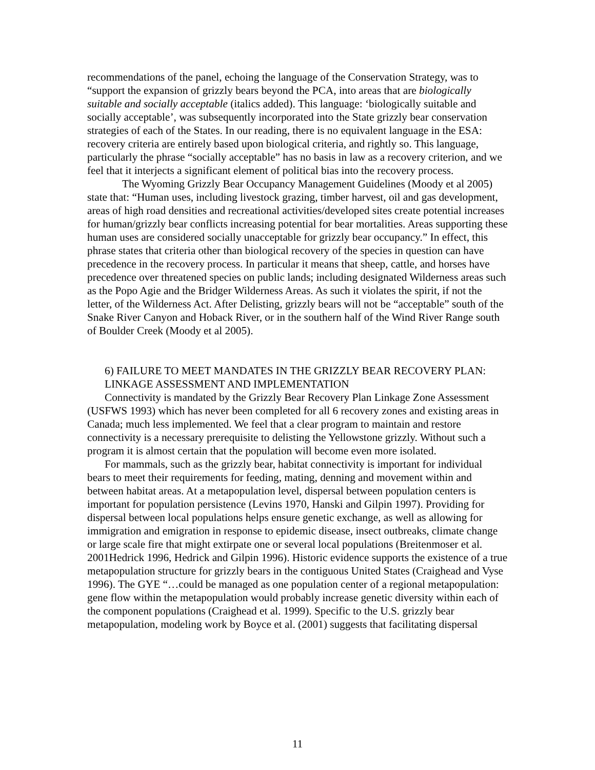recommendations of the panel, echoing the language of the Conservation Strategy, was to “support the expansion of grizzly bears beyond the PCA, into areas that are biologically suitable and socially acceptable (italics added). This language: ‘biologically suitable and socially acceptable’, was subsequently incorporated into the State grizzly bear conservation strategies of each of the States. In our reading, there is no equivalent language in the ESA: recovery criteria are entirely based upon biological criteria, and rightly so. This language, particularly the phrase “socially acceptable” has no basis in law as a recovery criterion, and we feel that it interjects a significant element of political bias into the recovery process.
The Wyoming Grizzly Bear Occupancy Management Guidelines (Moody et al 2005) state that: “Human uses, including livestock grazing, timber harvest, oil and gas development, areas of high road densities and recreational activities/developed sites create potential increases for human/grizzly bear conflicts increasing potential for bear mortalities. Areas supporting these human uses are considered socially unacceptable for grizzly bear occupancy.” In effect, this phrase states that criteria other than biological recovery of the species in question can have precedence in the recovery process. In particular it means that sheep, cattle, and horses have precedence over threatened species on public lands; including designated Wilderness areas such as the Popo Agie and the Bridger Wilderness Areas. As such it violates the spirit, if not the letter, of the Wilderness Act. After Delisting, grizzly bears will not be “acceptable” south of the Snake River Canyon and Hoback River, or in the southern half of the Wind River Range south of Boulder Creek (Moody et al 2005).
6) FAILURE TO MEET MANDATES IN THE GRIZZLY BEAR RECOVERY PLAN: LINKAGE ASSESSMENT AND IMPLEMENTATION
Connectivity is mandated by the Grizzly Bear Recovery Plan Linkage Zone Assessment (USFWS 1993) which has never been completed for all 6 recovery zones and existing areas in Canada; much less implemented. We feel that a clear program to maintain and restore connectivity is a necessary prerequisite to delisting the Yellowstone grizzly. Without such a program it is almost certain that the population will become even more isolated.
For mammals, such as the grizzly bear, habitat connectivity is important for individual bears to meet their requirements for feeding, mating, denning and movement within and between habitat areas. At a metapopulation level, dispersal between population centers is important for population persistence (Levins 1970, Hanski and Gilpin 1997). Providing for dispersal between local populations helps ensure genetic exchange, as well as allowing for immigration and emigration in response to epidemic disease, insect outbreaks, climate change or large scale fire that might extirpate one or several local populations (Breitenmoser et al. 2001Hedrick 1996, Hedrick and Gilpin 1996). Historic evidence supports the existence of a true metapopulation structure for grizzly bears in the contiguous United States (Craighead and Vyse 1996). The GYE “…could be managed as one population center of a regional metapopulation: gene flow within the metapopulation would probably increase genetic diversity within each of the component populations (Craighead et al. 1999). Specific to the U.S. grizzly bear metapopulation, modeling work by Boyce et al. (2001) suggests that facilitating dispersal
11